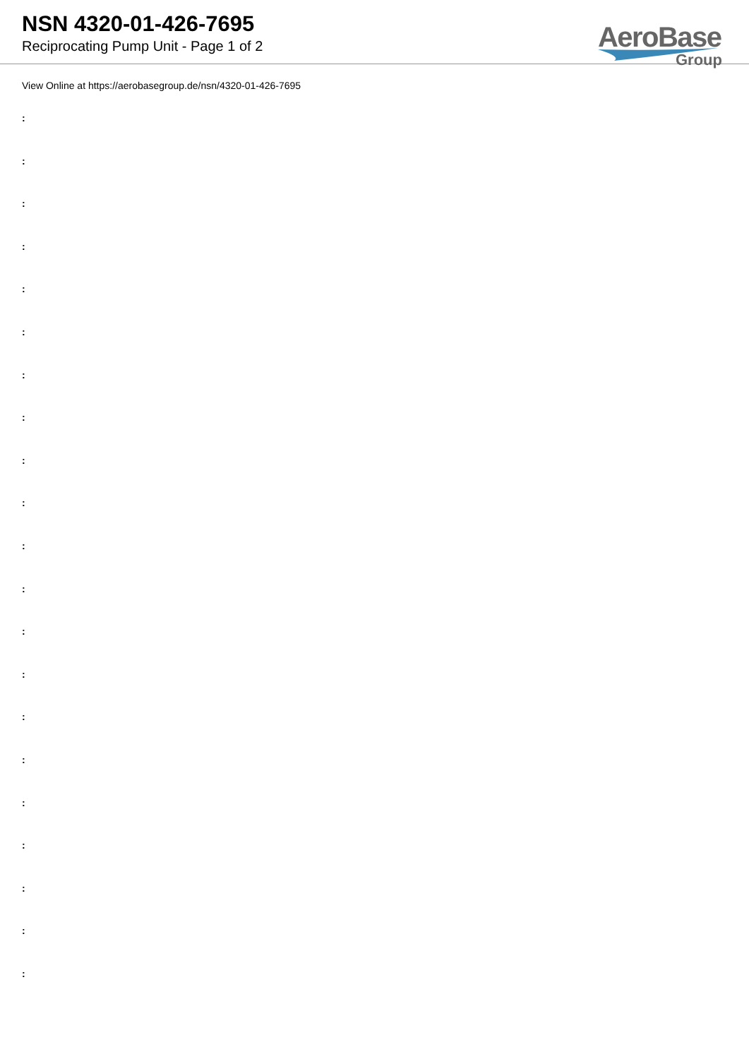NSN 4320-01-426-7695
Reciprocating Pump Unit - Page 1 of 2
AeroBase
Group
View Online at https://aerobasegroup.de/nsn/4320-01-426-7695
:
:
:
:
:
:
:
:
:
:
:
:
:
:
:
:
:
:
:
:
: